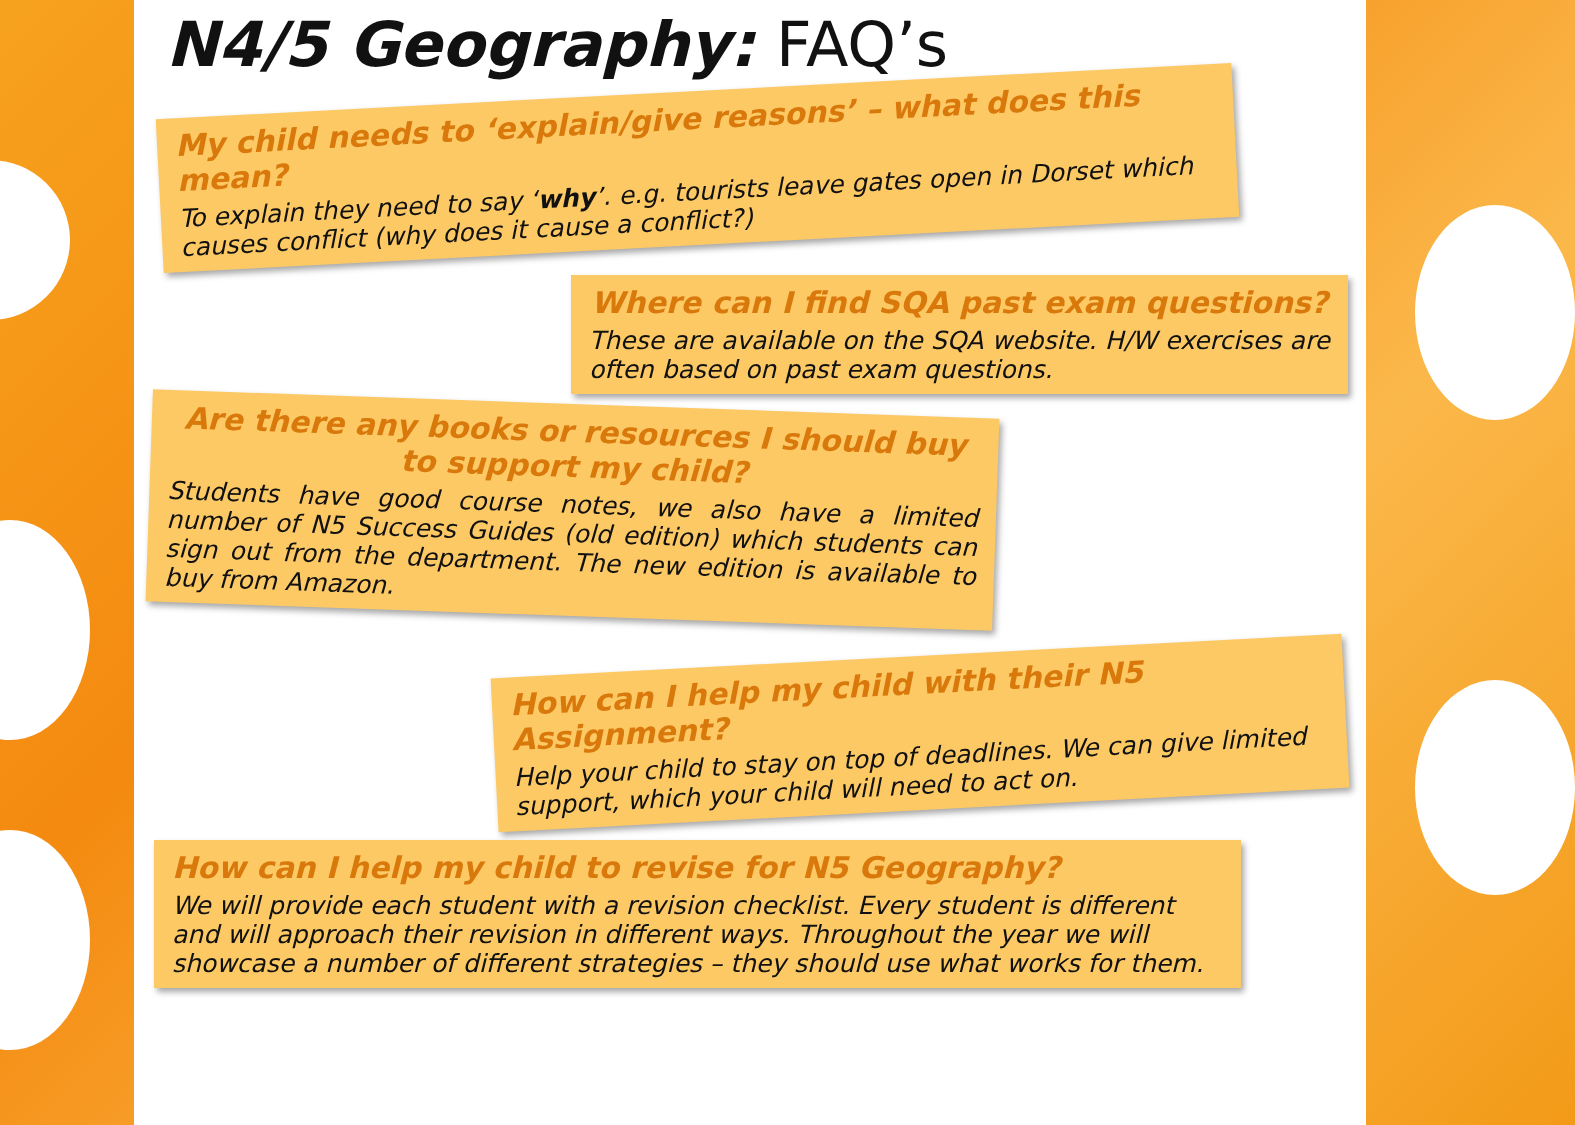N4/5 Geography: FAQ’s
My child needs to ‘explain/give reasons’ – what does this mean?
To explain they need to say ‘why’. e.g. tourists leave gates open in Dorset which causes conflict (why does it cause a conflict?)
Where can I find SQA past exam questions?
These are available on the SQA website. H/W exercises are often based on past exam questions.
Are there any books or resources I should buy to support my child?
Students have good course notes, we also have a limited number of N5 Success Guides (old edition) which students can sign out from the department. The new edition is available to buy from Amazon.
How can I help my child with their N5 Assignment?
Help your child to stay on top of deadlines. We can give limited support, which your child will need to act on.
How can I help my child to revise for N5 Geography?
We will provide each student with a revision checklist. Every student is different and will approach their revision in different ways. Throughout the year we will showcase a number of different strategies – they should use what works for them.